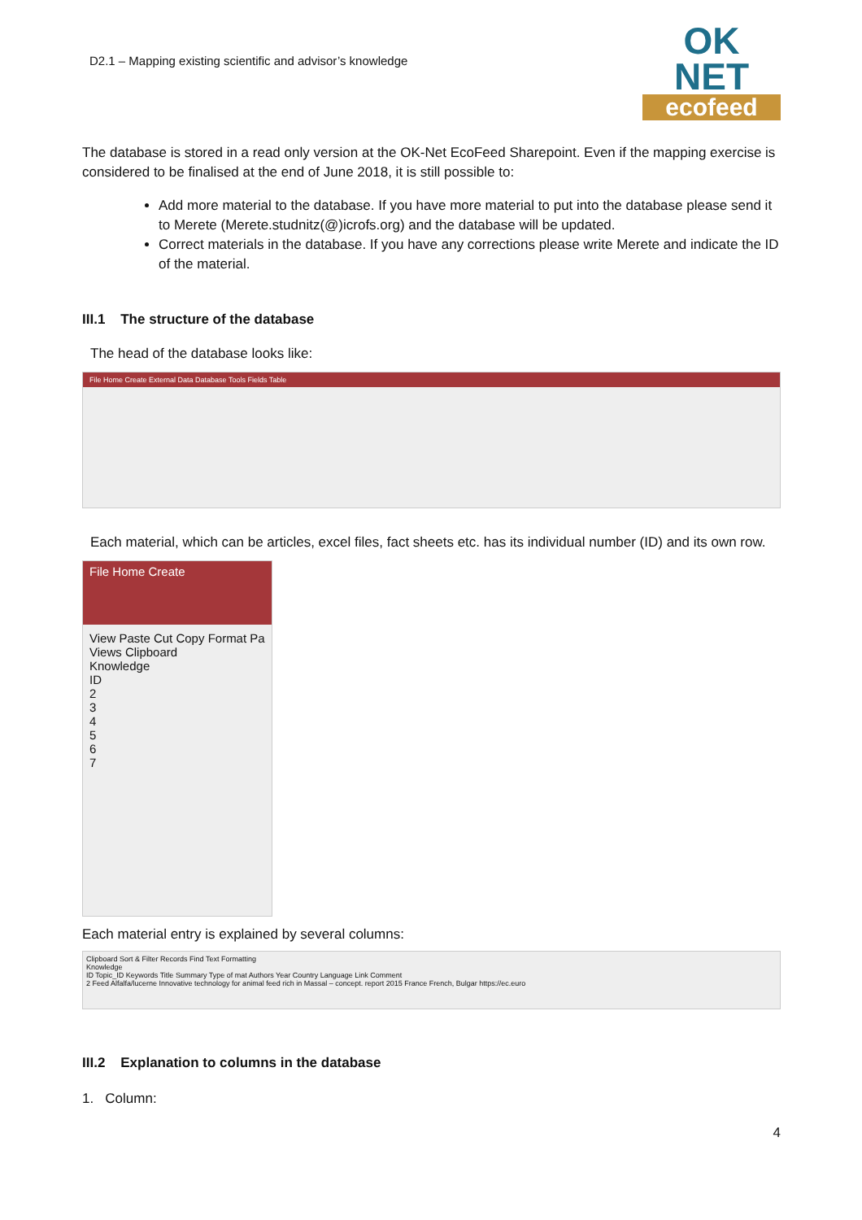D2.1 – Mapping existing scientific and advisor’s knowledge
OK NET
ecofeed
The database is stored in a read only version at the OK-Net EcoFeed Sharepoint. Even if the mapping exercise is considered to be finalised at the end of June 2018, it is still possible to:
Add more material to the database. If you have more material to put into the database please send it to Merete (Merete.studnitz(@)icrofs.org) and the database will be updated.
Correct materials in the database. If you have any corrections please write Merete and indicate the ID of the material.
III.1 The structure of the database
The head of the database looks like:
File Home Create External Data Database Tools Fields Table
Each material, which can be articles, excel files, fact sheets etc. has its individual number (ID) and its own row.
File Home Create
View Paste Cut Copy Format Pa
Views Clipboard
Knowledge
ID
2
3
4
5
6
7
Each material entry is explained by several columns:
Clipboard Sort & Filter Records Find Text Formatting
Knowledge
ID Topic_ID Keywords Title Summary Type of mat Authors Year Country Language Link Comment
2 Feed Alfalfa/lucerne Innovative technology for animal feed rich in Massal – concept. report 2015 France French, Bulgar https://ec.euro
III.2 Explanation to columns in the database
1. Column:
4